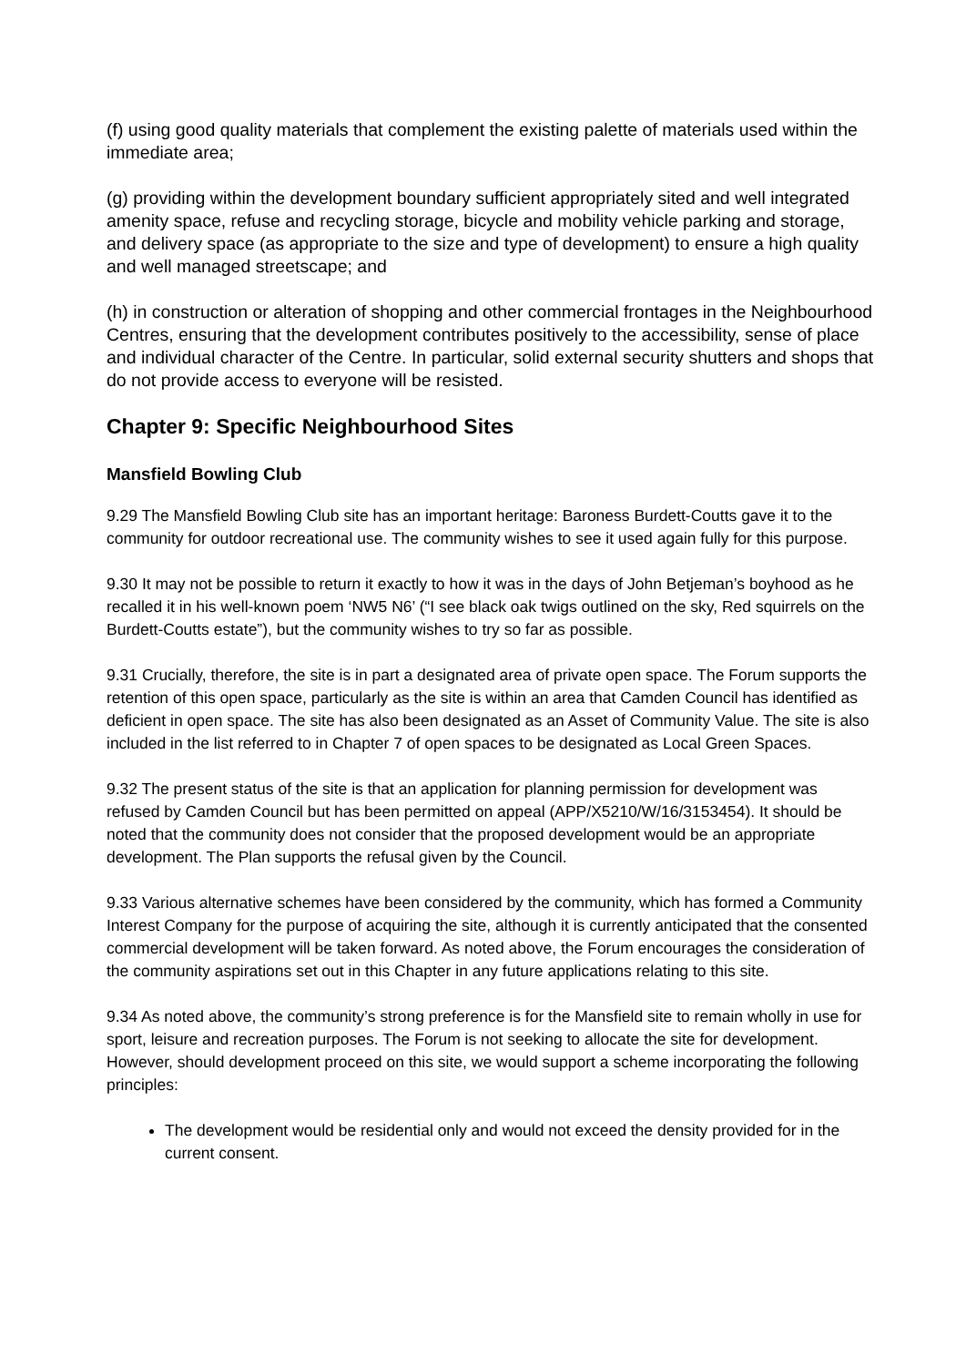(f) using good quality materials that complement the existing palette of materials used within the immediate area;
(g) providing within the development boundary sufficient appropriately sited and well integrated amenity space, refuse and recycling storage, bicycle and mobility vehicle parking and storage, and delivery space (as appropriate to the size and type of development) to ensure a high quality and well managed streetscape; and
(h) in construction or alteration of shopping and other commercial frontages in the Neighbourhood Centres, ensuring that the development contributes positively to the accessibility, sense of place and individual character of the Centre. In particular, solid external security shutters and shops that do not provide access to everyone will be resisted.
Chapter 9: Specific Neighbourhood Sites
Mansfield Bowling Club
9.29 The Mansfield Bowling Club site has an important heritage: Baroness Burdett-Coutts gave it to the community for outdoor recreational use. The community wishes to see it used again fully for this purpose.
9.30 It may not be possible to return it exactly to how it was in the days of John Betjeman’s boyhood as he recalled it in his well-known poem ‘NW5 N6’ (“I see black oak twigs outlined on the sky, Red squirrels on the Burdett-Coutts estate”), but the community wishes to try so far as possible.
9.31 Crucially, therefore, the site is in part a designated area of private open space. The Forum supports the retention of this open space, particularly as the site is within an area that Camden Council has identified as deficient in open space. The site has also been designated as an Asset of Community Value. The site is also included in the list referred to in Chapter 7 of open spaces to be designated as Local Green Spaces.
9.32 The present status of the site is that an application for planning permission for development was refused by Camden Council but has been permitted on appeal (APP/X5210/W/16/3153454). It should be noted that the community does not consider that the proposed development would be an appropriate development. The Plan supports the refusal given by the Council.
9.33 Various alternative schemes have been considered by the community, which has formed a Community Interest Company for the purpose of acquiring the site, although it is currently anticipated that the consented commercial development will be taken forward. As noted above, the Forum encourages the consideration of the community aspirations set out in this Chapter in any future applications relating to this site.
9.34 As noted above, the community’s strong preference is for the Mansfield site to remain wholly in use for sport, leisure and recreation purposes. The Forum is not seeking to allocate the site for development. However, should development proceed on this site, we would support a scheme incorporating the following principles:
The development would be residential only and would not exceed the density provided for in the current consent.